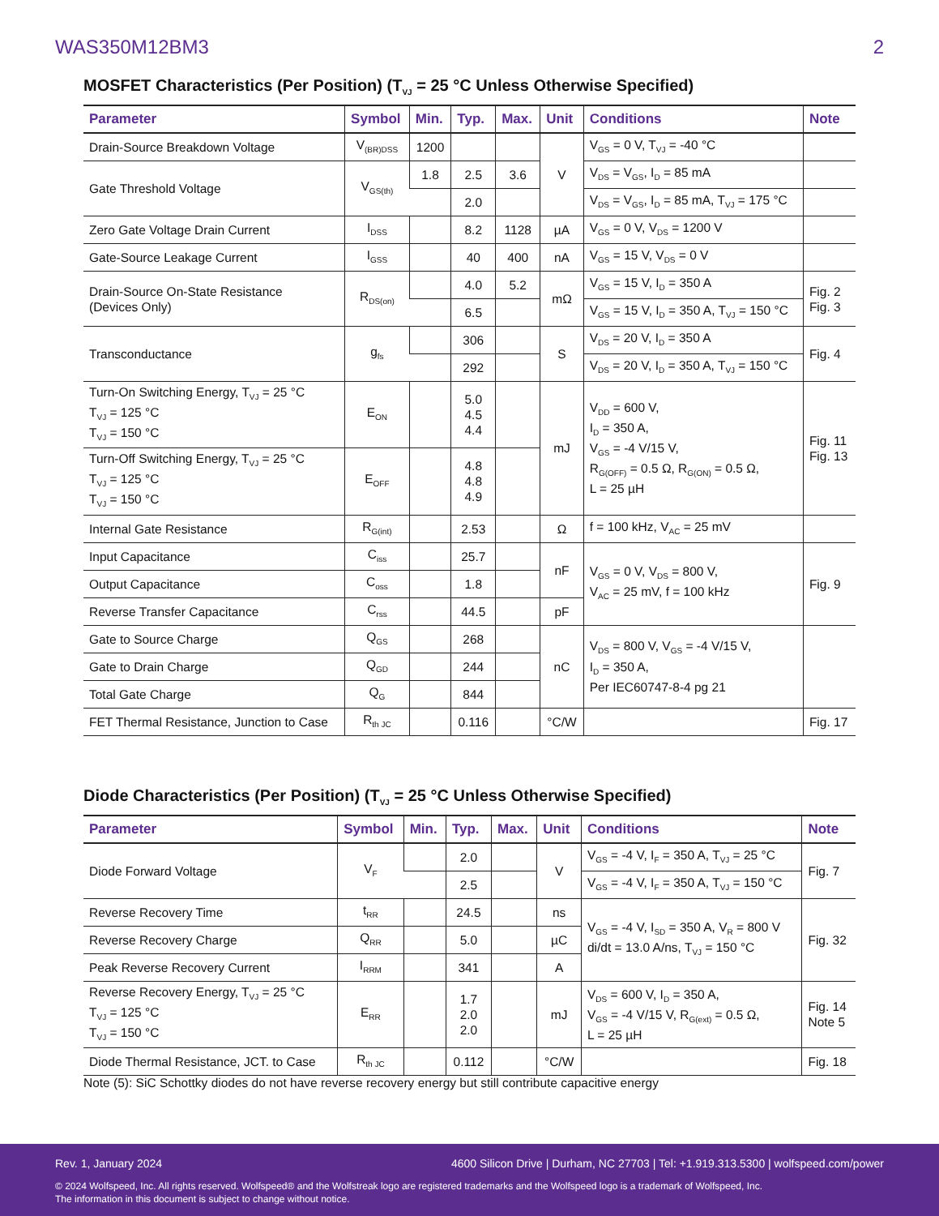WAS350M12BM3 2
MOSFET Characteristics (Per Position) (T<sub>VJ</sub> = 25 °C Unless Otherwise Specified)
| Parameter | Symbol | Min. | Typ. | Max. | Unit | Conditions | Note |
| --- | --- | --- | --- | --- | --- | --- | --- |
| Drain-Source Breakdown Voltage | V<sub>(BR)DSS</sub> | 1200 | | | V | V<sub>GS</sub> = 0 V, T<sub>VJ</sub> = -40 °C | |
| Gate Threshold Voltage | V<sub>GS(th)</sub> | 1.8 | 2.5 | 3.6 | | V<sub>DS</sub> = V<sub>GS</sub>, I<sub>D</sub> = 85 mA | |
| | | | 2.0 | | | V<sub>DS</sub> = V<sub>GS</sub>, I<sub>D</sub> = 85 mA, T<sub>VJ</sub> = 175 °C | |
| Zero Gate Voltage Drain Current | I<sub>DSS</sub> | | 8.2 | 1128 | µA | V<sub>GS</sub> = 0 V, V<sub>DS</sub> = 1200 V | |
| Gate-Source Leakage Current | I<sub>GSS</sub> | | 40 | 400 | nA | V<sub>GS</sub> = 15 V, V<sub>DS</sub> = 0 V | |
| Drain-Source On-State Resistance (Devices Only) | R<sub>DS(on)</sub> | | 4.0 | 5.2 | mΩ | V<sub>GS</sub> = 15 V, I<sub>D</sub> = 350 A | Fig. 2 Fig. 3 |
| | | | 6.5 | | | V<sub>GS</sub> = 15 V, I<sub>D</sub> = 350 A, T<sub>VJ</sub> = 150 °C | |
| Transconductance | g<sub>fs</sub> | | 306 | | S | V<sub>DS</sub> = 20 V, I<sub>D</sub> = 350 A | Fig. 4 |
| | | | 292 | | | V<sub>DS</sub> = 20 V, I<sub>D</sub> = 350 A, T<sub>VJ</sub> = 150 °C | |
| Turn-On Switching Energy, T<sub>VJ</sub> = 25 °C T<sub>VJ</sub> = 125 °C T<sub>VJ</sub> = 150 °C | E<sub>ON</sub> | | 5.0 4.5 4.4 | | mJ | V<sub>DD</sub> = 600 V, I<sub>D</sub> = 350 A, V<sub>GS</sub> = -4 V/15 V, R<sub>G(OFF)</sub> = 0.5 Ω, R<sub>G(ON)</sub> = 0.5 Ω, L = 25 µH | Fig. 11 Fig. 13 |
| Turn-Off Switching Energy, T<sub>VJ</sub> = 25 °C T<sub>VJ</sub> = 125 °C T<sub>VJ</sub> = 150 °C | E<sub>OFF</sub> | | 4.8 4.8 4.9 | | | | |
| Internal Gate Resistance | R<sub>G(int)</sub> | | 2.53 | | Ω | f = 100 kHz, V<sub>AC</sub> = 25 mV | |
| Input Capacitance | C<sub>iss</sub> | | 25.7 | | nF | V<sub>GS</sub> = 0 V, V<sub>DS</sub> = 800 V, V<sub>AC</sub> = 25 mV, f = 100 kHz | Fig. 9 |
| Output Capacitance | C<sub>oss</sub> | | 1.8 | | | | |
| Reverse Transfer Capacitance | C<sub>rss</sub> | | 44.5 | | pF | | |
| Gate to Source Charge | Q<sub>GS</sub> | | 268 | | nC | V<sub>DS</sub> = 800 V, V<sub>GS</sub> = -4 V/15 V, I<sub>D</sub> = 350 A, Per IEC60747-8-4 pg 21 | |
| Gate to Drain Charge | Q<sub>GD</sub> | | 244 | | | | |
| Total Gate Charge | Q<sub>G</sub> | | 844 | | | | |
| FET Thermal Resistance, Junction to Case | R<sub>th JC</sub> | | 0.116 | | °C/W | | Fig. 17 |
Diode Characteristics (Per Position) (T<sub>VJ</sub> = 25 °C Unless Otherwise Specified)
| Parameter | Symbol | Min. | Typ. | Max. | Unit | Conditions | Note |
| --- | --- | --- | --- | --- | --- | --- | --- |
| Diode Forward Voltage | V<sub>F</sub> | | 2.0 | | V | V<sub>GS</sub> = -4 V, I<sub>F</sub> = 350 A, T<sub>VJ</sub> = 25 °C | Fig. 7 |
| | | | 2.5 | | | V<sub>GS</sub> = -4 V, I<sub>F</sub> = 350 A, T<sub>VJ</sub> = 150 °C | |
| Reverse Recovery Time | t<sub>RR</sub> | | 24.5 | | ns | V<sub>GS</sub> = -4 V, I<sub>SD</sub> = 350 A, V<sub>R</sub> = 800 V di/dt = 13.0 A/ns, T<sub>VJ</sub> = 150 °C | Fig. 32 |
| Reverse Recovery Charge | Q<sub>RR</sub> | | 5.0 | | µC | | |
| Peak Reverse Recovery Current | I<sub>RRM</sub> | | 341 | | A | | |
| Reverse Recovery Energy, T<sub>VJ</sub> = 25 °C T<sub>VJ</sub> = 125 °C T<sub>VJ</sub> = 150 °C | E<sub>RR</sub> | | 1.7 2.0 2.0 | | mJ | V<sub>DS</sub> = 600 V, I<sub>D</sub> = 350 A, V<sub>GS</sub> = -4 V/15 V, R<sub>G(ext)</sub> = 0.5 Ω, L = 25 µH | Fig. 14 Note 5 |
| Diode Thermal Resistance, JCT. to Case | R<sub>th JC</sub> | | 0.112 | | °C/W | | Fig. 18 |
Note (5): SiC Schottky diodes do not have reverse recovery energy but still contribute capacitive energy
Rev. 1, January 2024 4600 Silicon Drive | Durham, NC 27703 | Tel: +1.919.313.5300 | wolfspeed.com/power
© 2024 Wolfspeed, Inc. All rights reserved. Wolfspeed® and the Wolfstreak logo are registered trademarks and the Wolfspeed logo is a trademark of Wolfspeed, Inc.
The information in this document is subject to change without notice.